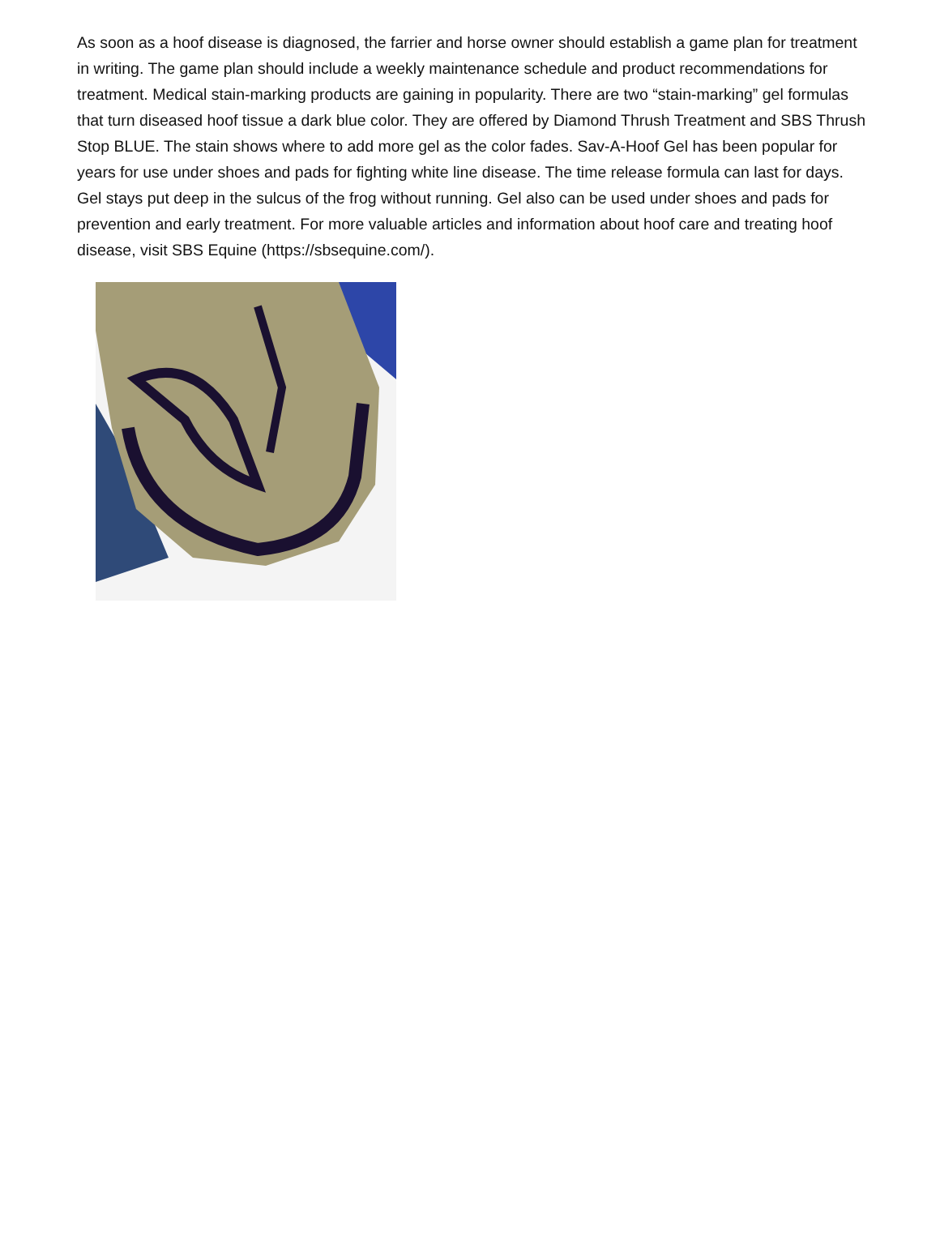As soon as a hoof disease is diagnosed, the farrier and horse owner should establish a game plan for treatment in writing. The game plan should include a weekly maintenance schedule and product recommendations for treatment. Medical stain-marking products are gaining in popularity. There are two “stain-marking” gel formulas that turn diseased hoof tissue a dark blue color. They are offered by Diamond Thrush Treatment and SBS Thrush Stop BLUE. The stain shows where to add more gel as the color fades. Sav-A-Hoof Gel has been popular for years for use under shoes and pads for fighting white line disease. The time release formula can last for days. Gel stays put deep in the sulcus of the frog without running. Gel also can be used under shoes and pads for prevention and early treatment. For more valuable articles and information about hoof care and treating hoof disease, visit SBS Equine (https://sbsequine.com/).